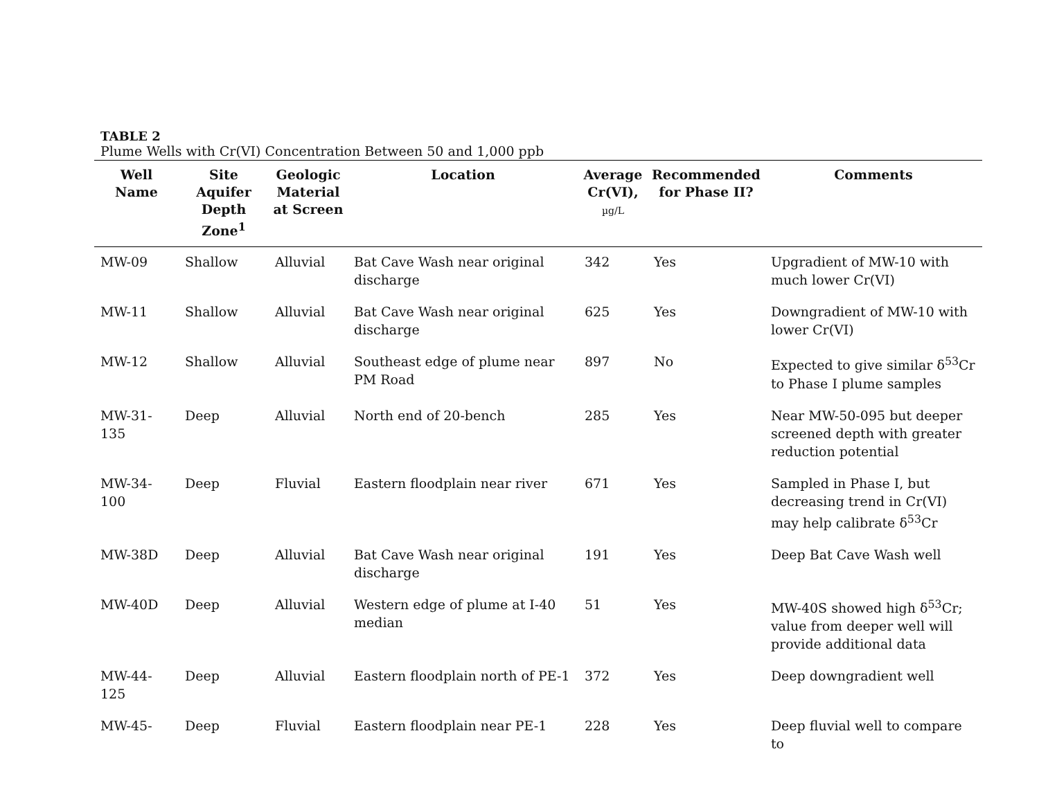TABLE 2
Plume Wells with Cr(VI) Concentration Between 50 and 1,000 ppb
| Well Name | Site Aquifer Depth Zone<sup>1</sup> | Geologic Material at Screen | Location | Average Cr(VI), µg/L | Recommended for Phase II? | Comments |
| --- | --- | --- | --- | --- | --- | --- |
| MW-09 | Shallow | Alluvial | Bat Cave Wash near original discharge | 342 | Yes | Upgradient of MW-10 with much lower Cr(VI) |
| MW-11 | Shallow | Alluvial | Bat Cave Wash near original discharge | 625 | Yes | Downgradient of MW-10 with lower Cr(VI) |
| MW-12 | Shallow | Alluvial | Southeast edge of plume near PM Road | 897 | No | Expected to give similar δ<sup>53</sup>Cr to Phase I plume samples |
| MW-31-135 | Deep | Alluvial | North end of 20-bench | 285 | Yes | Near MW-50-095 but deeper screened depth with greater reduction potential |
| MW-34-100 | Deep | Fluvial | Eastern floodplain near river | 671 | Yes | Sampled in Phase I, but decreasing trend in Cr(VI) may help calibrate δ<sup>53</sup>Cr |
| MW-38D | Deep | Alluvial | Bat Cave Wash near original discharge | 191 | Yes | Deep Bat Cave Wash well |
| MW-40D | Deep | Alluvial | Western edge of plume at I-40 median | 51 | Yes | MW-40S showed high δ<sup>53</sup>Cr; value from deeper well will provide additional data |
| MW-44-125 | Deep | Alluvial | Eastern floodplain north of PE-1 | 372 | Yes | Deep downgradient well |
| MW-45- | Deep | Fluvial | Eastern floodplain near PE-1 | 228 | Yes | Deep fluvial well to compare to |